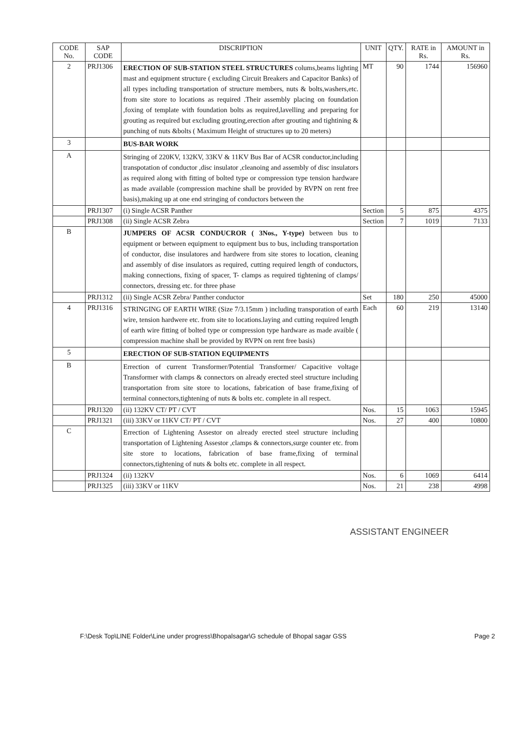| CODE No. | SAP CODE | DISCRIPTION | UNIT | QTY. | RATE in Rs. | AMOUNT in Rs. |
| --- | --- | --- | --- | --- | --- | --- |
| 2 | PRJ1306 | ERECTION OF SUB-STATION STEEL STRUCTURES colums,beams lighting mast and equipment structure ( excluding Circuit Breakers and Capacitor Banks) of all types including transportation of structure members, nuts & bolts,washers,etc. from site store to locations as required .Their assembly placing on foundation ,foxing of template with foundation bolts as required,lavelling and preparing for grouting as required but excluding grouting,erection after grouting and tightining & punching of nuts &bolts ( Maximum Height of structures up to 20 meters) | MT | 90 | 1744 | 156960 |
| 3 | | BUS-BAR WORK | | | | |
| A | | Stringing of 220KV, 132KV, 33KV & 11KV Bus Bar of ACSR conductor,including transpotation of conductor ,disc insulator ,cleanoing and assembly of disc insulators as required along with fitting of bolted type or compression type tension hardware as made available (compression machine shall be provided by RVPN on rent free basis),making up at one end stringing of conductors between the | | | | |
| | PRJ1307 | (i) Single ACSR Panther | Section | 5 | 875 | 4375 |
| | PRJ1308 | (ii) Single ACSR Zebra | Section | 7 | 1019 | 7133 |
| B | | JUMPERS OF ACSR CONDUCROR ( 3Nos., Y-type) between bus to equipment or between equipment to equipment bus to bus, including transportation of conductor, dise insulatores and hardwere from site stores to location, cleaning and assembly of dise insulators as required, cutting required length of conductors, making connections, fixing of spacer, T- clamps as required tightening of clamps/ connectors, dressing etc. for three phase | | | | |
| | PRJ1312 | (ii) Single ACSR Zebra/ Panther conductor | Set | 180 | 250 | 45000 |
| 4 | PRJ1316 | STRINGING OF EARTH WIRE (Size 7/3.15mm ) including transporation of earth wire, tension hardwere etc. from site to locations.laying and cutting required length of earth wire fitting of bolted type or compression type hardware as made avaible ( compression machine shall be provided by RVPN on rent free basis) | Each | 60 | 219 | 13140 |
| 5 | | ERECTION OF SUB-STATION EQUIPMENTS | | | | |
| B | | Errection of current Transformer/Potential Transformer/ Capacitive voltage Transformer with clamps & connectors on already erected steel structure including transportation from site store to locations, fabrication of base frame,fixing of terminal connectors,tightening of nuts & bolts etc. complete in all respect. | | | | |
| | PRJ1320 | (ii) 132KV CT/ PT / CVT | Nos. | 15 | 1063 | 15945 |
| | PRJ1321 | (iii) 33KV or 11KV CT/ PT / CVT | Nos. | 27 | 400 | 10800 |
| C | | Errection of Lightening Assestor on already erected steel structure including transportation of Lightening Assestor ,clamps & connectors,surge counter etc. from site store to locations, fabrication of base frame,fixing of terminal connectors,tightening of nuts & bolts etc. complete in all respect. | | | | |
| | PRJ1324 | (ii) 132KV | Nos. | 6 | 1069 | 6414 |
| | PRJ1325 | (iii) 33KV or 11KV | Nos. | 21 | 238 | 4998 |
ASSISTANT ENGINEER
F:\Desk Top\LINE Folder\Line under progress\Bhopalsagar\G schedule of Bhopal sagar GSS Page 2